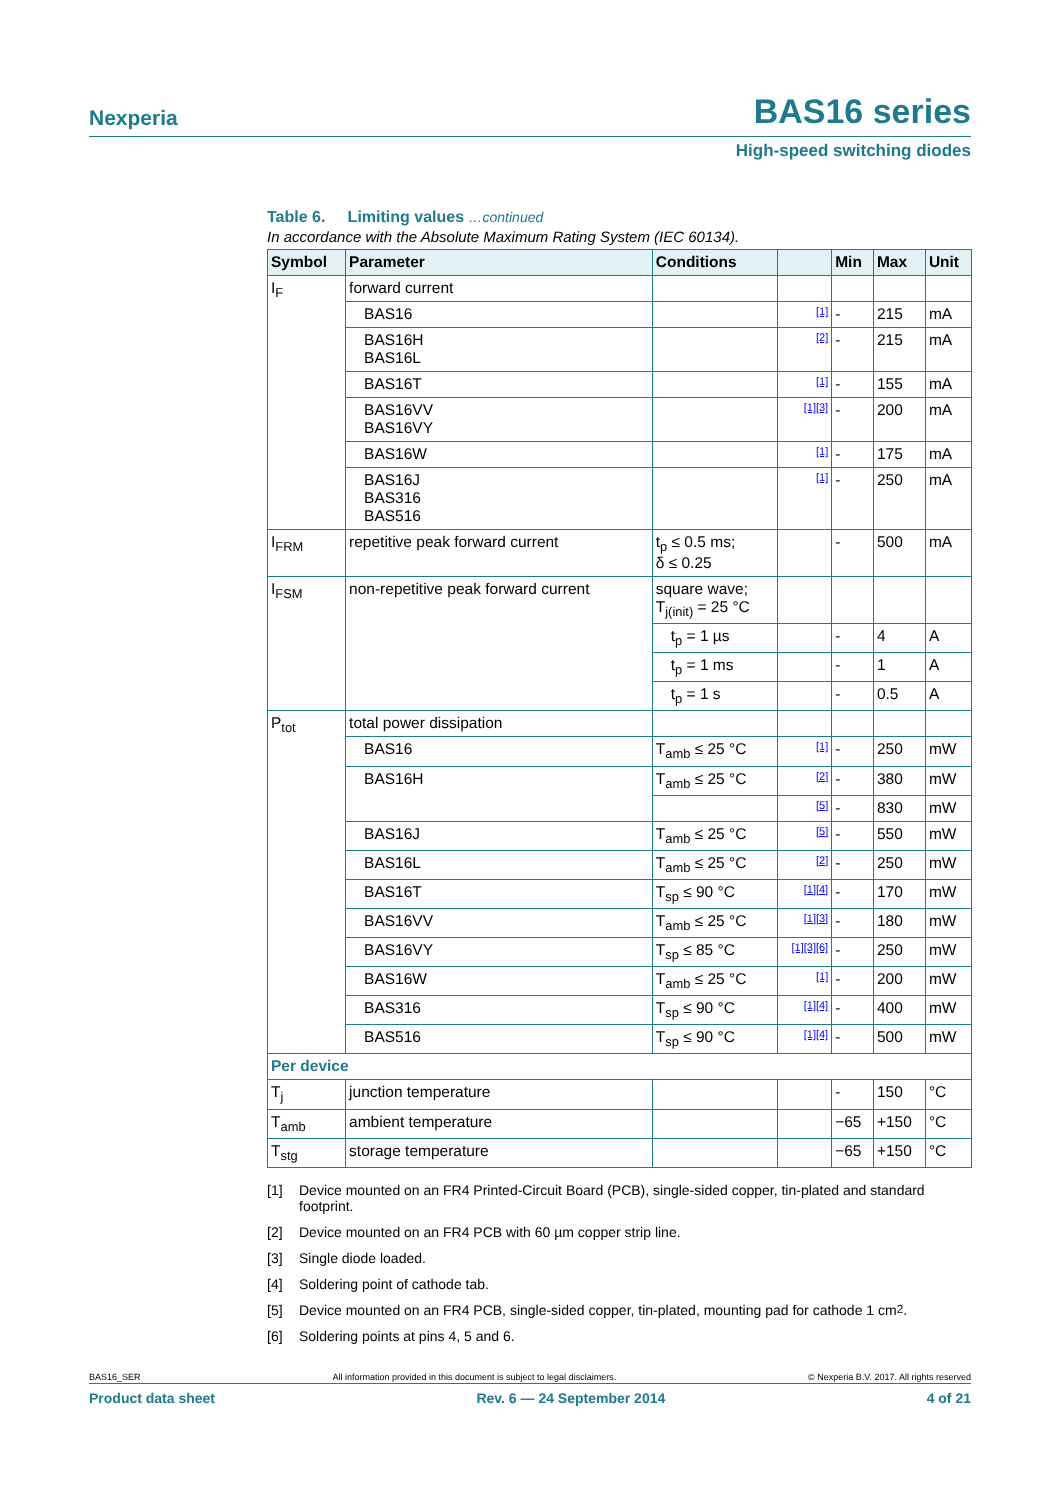Nexperia BAS16 series
High-speed switching diodes
Table 6. Limiting values …continued
In accordance with the Absolute Maximum Rating System (IEC 60134).
| Symbol | Parameter | Conditions | | Min | Max | Unit |
| --- | --- | --- | --- | --- | --- | --- |
| I<sub>F</sub> | forward current | | | | | |
| | BAS16 | | [1] | - | 215 | mA |
| | BAS16H BAS16L | | [2] | - | 215 | mA |
| | BAS16T | | [1] | - | 155 | mA |
| | BAS16VV BAS16VY | | [1][3] | - | 200 | mA |
| | BAS16W | | [1] | - | 175 | mA |
| | BAS16J BAS316 BAS516 | | [1] | - | 250 | mA |
| I<sub>FRM</sub> | repetitive peak forward current | t<sub>p</sub> ≤ 0.5 ms; δ ≤ 0.25 | | - | 500 | mA |
| I<sub>FSM</sub> | non-repetitive peak forward current | square wave; T<sub>j(init)</sub> = 25 °C | | | | |
| | | t<sub>p</sub> = 1 µs | | - | 4 | A |
| | | t<sub>p</sub> = 1 ms | | - | 1 | A |
| | | t<sub>p</sub> = 1 s | | - | 0.5 | A |
| P<sub>tot</sub> | total power dissipation | | | | | |
| | BAS16 | T<sub>amb</sub> ≤ 25 °C | [1] | - | 250 | mW |
| | BAS16H | T<sub>amb</sub> ≤ 25 °C | [2] | - | 380 | mW |
| | | | [5] | - | 830 | mW |
| | BAS16J | T<sub>amb</sub> ≤ 25 °C | [5] | - | 550 | mW |
| | BAS16L | T<sub>amb</sub> ≤ 25 °C | [2] | - | 250 | mW |
| | BAS16T | T<sub>sp</sub> ≤ 90 °C | [1][4] | - | 170 | mW |
| | BAS16VV | T<sub>amb</sub> ≤ 25 °C | [1][3] | - | 180 | mW |
| | BAS16VY | T<sub>sp</sub> ≤ 85 °C | [1][3][6] | - | 250 | mW |
| | BAS16W | T<sub>amb</sub> ≤ 25 °C | [1] | - | 200 | mW |
| | BAS316 | T<sub>sp</sub> ≤ 90 °C | [1][4] | - | 400 | mW |
| | BAS516 | T<sub>sp</sub> ≤ 90 °C | [1][4] | - | 500 | mW |
| Per device | | | | | | |
| T<sub>j</sub> | junction temperature | | | - | 150 | °C |
| T<sub>amb</sub> | ambient temperature | | | −65 | +150 | °C |
| T<sub>stg</sub> | storage temperature | | | −65 | +150 | °C |
[1] Device mounted on an FR4 Printed-Circuit Board (PCB), single-sided copper, tin-plated and standard footprint.
[2] Device mounted on an FR4 PCB with 60 µm copper strip line.
[3] Single diode loaded.
[4] Soldering point of cathode tab.
[5] Device mounted on an FR4 PCB, single-sided copper, tin-plated, mounting pad for cathode 1 cm<sup>2</sup>.
[6] Soldering points at pins 4, 5 and 6.
BAS16_SER All information provided in this document is subject to legal disclaimers. © Nexperia B.V. 2017. All rights reserved
Product data sheet Rev. 6 — 24 September 2014 4 of 21